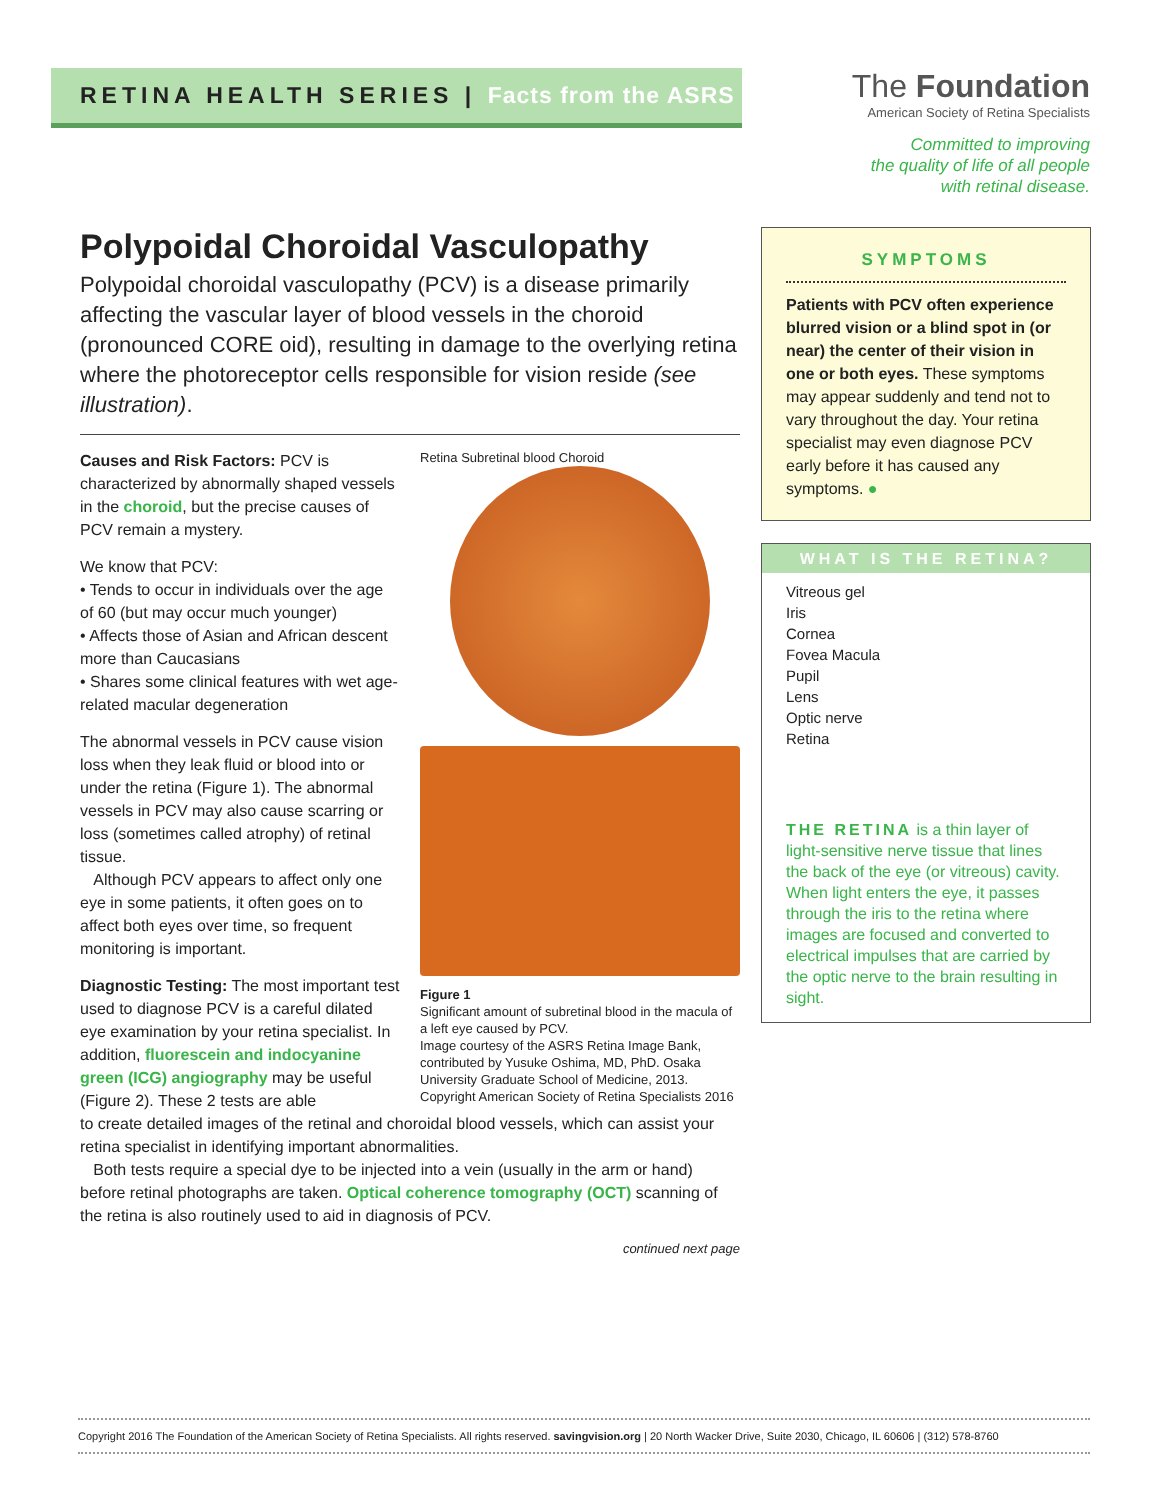RETINA HEALTH SERIES | Facts from the ASRS
The Foundation
American Society of Retina Specialists
Committed to improving
the quality of life of all people
with retinal disease.
Polypoidal Choroidal Vasculopathy
Polypoidal choroidal vasculopathy (PCV) is a disease primarily affecting the vascular layer of blood vessels in the choroid (pronounced CORE oid), resulting in damage to the overlying retina where the photoreceptor cells responsible for vision reside (see illustration).
Causes and Risk Factors: PCV is characterized by abnormally shaped vessels in the choroid, but the precise causes of PCV remain a mystery.
We know that PCV:
• Tends to occur in individuals over the age of 60 (but may occur much younger)
• Affects those of Asian and African descent more than Caucasians
• Shares some clinical features with wet age-related macular degeneration
The abnormal vessels in PCV cause vision loss when they leak fluid or blood into or under the retina (Figure 1). The abnormal vessels in PCV may also cause scarring or loss (sometimes called atrophy) of retinal tissue.
Although PCV appears to affect only one eye in some patients, it often goes on to affect both eyes over time, so frequent monitoring is important.
Diagnostic Testing: The most important test used to diagnose PCV is a careful dilated eye examination by your retina specialist. In addition, fluorescein and indocyanine green (ICG) angiography may be useful (Figure 2). These 2 tests are able
Retina Subretinal blood Choroid
Figure 1
Significant amount of subretinal blood in the macula of a left eye caused by PCV.
Image courtesy of the ASRS Retina Image Bank, contributed by Yusuke Oshima, MD, PhD. Osaka University Graduate School of Medicine, 2013. Copyright American Society of Retina Specialists 2016
to create detailed images of the retinal and choroidal blood vessels, which can assist your retina specialist in identifying important abnormalities.
Both tests require a special dye to be injected into a vein (usually in the arm or hand) before retinal photographs are taken. Optical coherence tomography (OCT) scanning of the retina is also routinely used to aid in diagnosis of PCV.
continued next page
SYMPTOMS
Patients with PCV often experience blurred vision or a blind spot in (or near) the center of their vision in one or both eyes. These symptoms may appear suddenly and tend not to vary throughout the day. Your retina specialist may even diagnose PCV early before it has caused any symptoms. ●
WHAT IS THE RETINA?
Vitreous gel
Iris
Cornea
Fovea Macula
Pupil
Lens
Optic nerve
Retina
THE RETINA is a thin layer of light-sensitive nerve tissue that lines the back of the eye (or vitreous) cavity. When light enters the eye, it passes through the iris to the retina where images are focused and converted to electrical impulses that are carried by the optic nerve to the brain resulting in sight.
Copyright 2016 The Foundation of the American Society of Retina Specialists. All rights reserved. savingvision.org | 20 North Wacker Drive, Suite 2030, Chicago, IL 60606 | (312) 578-8760